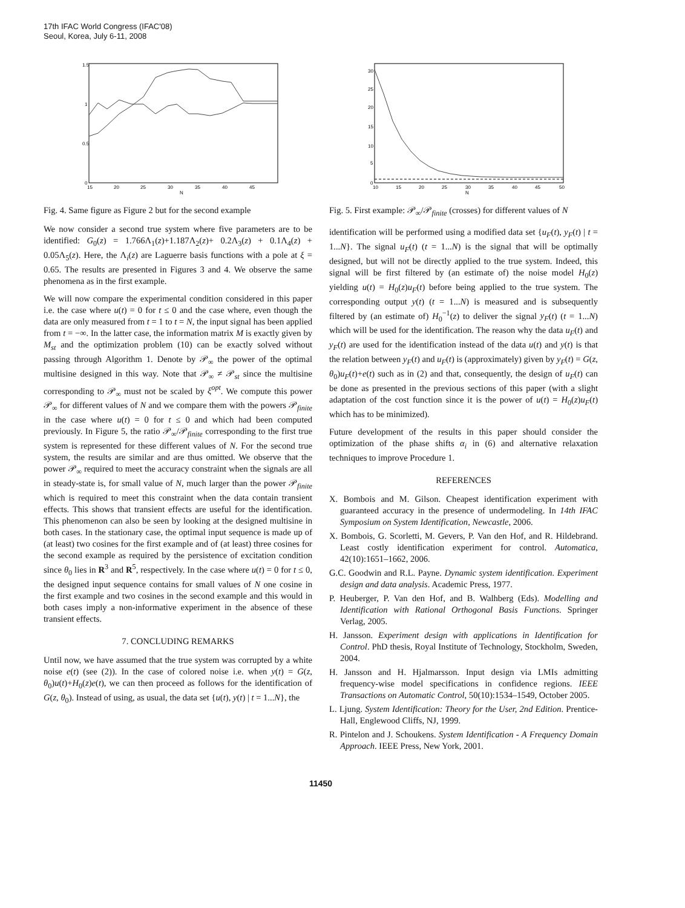17th IFAC World Congress (IFAC'08)
Seoul, Korea, July 6-11, 2008
0
0.5
1
1.5
15
20
25
30
35
40
45
N
Fig. 4. Same figure as Figure 2 but for the second example
We now consider a second true system where five parameters are to be identified: G<sub>0</sub>(z) = 1.766Λ<sub>1</sub>(z)+1.187Λ<sub>2</sub>(z)+ 0.2Λ<sub>3</sub>(z) + 0.1Λ<sub>4</sub>(z) + 0.05Λ<sub>5</sub>(z). Here, the Λ<sub>i</sub>(z) are Laguerre basis functions with a pole at ξ = 0.65. The results are presented in Figures 3 and 4. We observe the same phenomena as in the first example.
We will now compare the experimental condition considered in this paper i.e. the case where u(t) = 0 for t ≤ 0 and the case where, even though the data are only measured from t = 1 to t = N, the input signal has been applied from t = −∞. In the latter case, the information matrix M is exactly given by M<sub>st</sub> and the optimization problem (10) can be exactly solved without passing through Algorithm 1. Denote by 𝒫<sub>∞</sub> the power of the optimal multisine designed in this way. Note that 𝒫<sub>∞</sub> ≠ 𝒫<sub>st</sub> since the multisine corresponding to 𝒫<sub>∞</sub> must not be scaled by ξ<sup>opt</sup>. We compute this power 𝒫<sub>∞</sub> for different values of N and we compare them with the powers 𝒫<sub>finite</sub> in the case where u(t) = 0 for t ≤ 0 and which had been computed previously. In Figure 5, the ratio 𝒫<sub>∞</sub>/𝒫<sub>finite</sub> corresponding to the first true system is represented for these different values of N. For the second true system, the results are similar and are thus omitted. We observe that the power 𝒫<sub>∞</sub> required to meet the accuracy constraint when the signals are all in steady-state is, for small value of N, much larger than the power 𝒫<sub>finite</sub> which is required to meet this constraint when the data contain transient effects. This shows that transient effects are useful for the identification. This phenomenon can also be seen by looking at the designed multisine in both cases. In the stationary case, the optimal input sequence is made up of (at least) two cosines for the first example and of (at least) three cosines for the second example as required by the persistence of excitation condition since θ<sub>0</sub> lies in R<sup>3</sup> and R<sup>5</sup>, respectively. In the case where u(t) = 0 for t ≤ 0, the designed input sequence contains for small values of N one cosine in the first example and two cosines in the second example and this would in both cases imply a non-informative experiment in the absence of these transient effects.
7. CONCLUDING REMARKS
Until now, we have assumed that the true system was corrupted by a white noise e(t) (see (2)). In the case of colored noise i.e. when y(t) = G(z, θ<sub>0</sub>)u(t)+H<sub>0</sub>(z)e(t), we can then proceed as follows for the identification of G(z, θ<sub>0</sub>). Instead of using, as usual, the data set {u(t), y(t) | t = 1...N}, the
0
5
10
15
20
25
30
10
15
20
25
30
35
40
45
50
N
Fig. 5. First example: 𝒫<sub>∞</sub>/𝒫<sub>finite</sub> (crosses) for different values of N
identification will be performed using a modified data set {u<sub>F</sub>(t), y<sub>F</sub>(t) | t = 1...N}. The signal u<sub>F</sub>(t) (t = 1...N) is the signal that will be optimally designed, but will not be directly applied to the true system. Indeed, this signal will be first filtered by (an estimate of) the noise model H<sub>0</sub>(z) yielding u(t) = H<sub>0</sub>(z)u<sub>F</sub>(t) before being applied to the true system. The corresponding output y(t) (t = 1...N) is measured and is subsequently filtered by (an estimate of) H<sub>0</sub><sup>−1</sup>(z) to deliver the signal y<sub>F</sub>(t) (t = 1...N) which will be used for the identification. The reason why the data u<sub>F</sub>(t) and y<sub>F</sub>(t) are used for the identification instead of the data u(t) and y(t) is that the relation between y<sub>F</sub>(t) and u<sub>F</sub>(t) is (approximately) given by y<sub>F</sub>(t) = G(z, θ<sub>0</sub>)u<sub>F</sub>(t)+e(t) such as in (2) and that, consequently, the design of u<sub>F</sub>(t) can be done as presented in the previous sections of this paper (with a slight adaptation of the cost function since it is the power of u(t) = H<sub>0</sub>(z)u<sub>F</sub>(t) which has to be minimized).
Future development of the results in this paper should consider the optimization of the phase shifts α<sub>i</sub> in (6) and alternative relaxation techniques to improve Procedure 1.
REFERENCES
X. Bombois and M. Gilson. Cheapest identification experiment with guaranteed accuracy in the presence of undermodeling. In 14th IFAC Symposium on System Identification, Newcastle, 2006.
X. Bombois, G. Scorletti, M. Gevers, P. Van den Hof, and R. Hildebrand. Least costly identification experiment for control. Automatica, 42(10):1651–1662, 2006.
G.C. Goodwin and R.L. Payne. Dynamic system identification. Experiment design and data analysis. Academic Press, 1977.
P. Heuberger, P. Van den Hof, and B. Walhberg (Eds). Modelling and Identification with Rational Orthogonal Basis Functions. Springer Verlag, 2005.
H. Jansson. Experiment design with applications in Identification for Control. PhD thesis, Royal Institute of Technology, Stockholm, Sweden, 2004.
H. Jansson and H. Hjalmarsson. Input design via LMIs admitting frequency-wise model specifications in confidence regions. IEEE Transactions on Automatic Control, 50(10):1534–1549, October 2005.
L. Ljung. System Identification: Theory for the User, 2nd Edition. Prentice-Hall, Englewood Cliffs, NJ, 1999.
R. Pintelon and J. Schoukens. System Identification - A Frequency Domain Approach. IEEE Press, New York, 2001.
11450